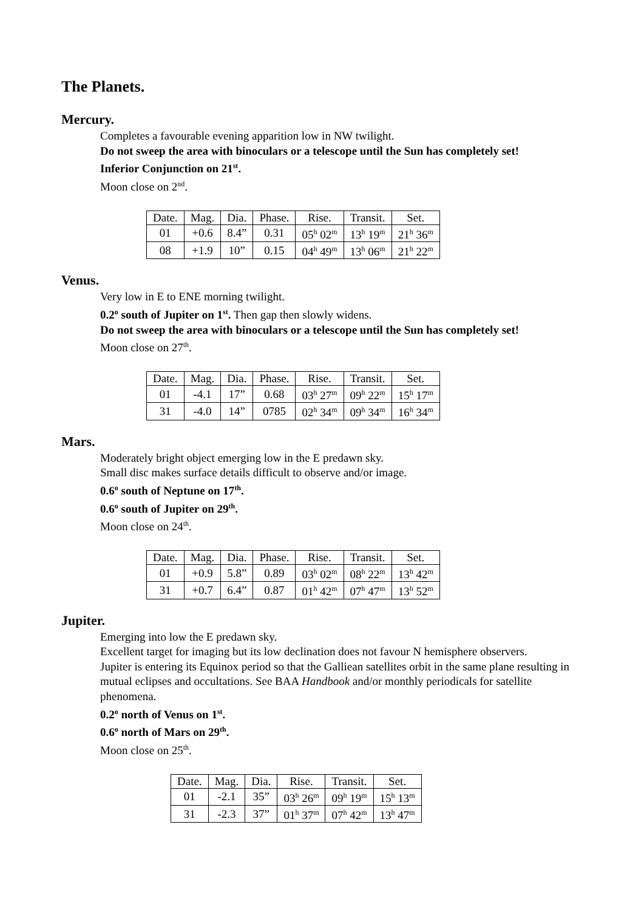The Planets.
Mercury.
Completes a favourable evening apparition low in NW twilight.
Do not sweep the area with binoculars or a telescope until the Sun has completely set!
Inferior Conjunction on 21<sup>st</sup>.
Moon close on 2<sup>nd</sup>.
| Date. | Mag. | Dia. | Phase. | Rise. | Transit. | Set. |
| --- | --- | --- | --- | --- | --- | --- |
| 01 | +0.6 | 8.4” | 0.31 | 05<sup>h</sup> 02<sup>m</sup> | 13<sup>h</sup> 19<sup>m</sup> | 21<sup>h</sup> 36<sup>m</sup> |
| 08 | +1.9 | 10” | 0.15 | 04<sup>h</sup> 49<sup>m</sup> | 13<sup>h</sup> 06<sup>m</sup> | 21<sup>h</sup> 22<sup>m</sup> |
Venus.
Very low in E to ENE morning twilight.
0.2<sup>o</sup> south of Jupiter on 1<sup>st</sup>. Then gap then slowly widens.
Do not sweep the area with binoculars or a telescope until the Sun has completely set!
Moon close on 27<sup>th</sup>.
| Date. | Mag. | Dia. | Phase. | Rise. | Transit. | Set. |
| --- | --- | --- | --- | --- | --- | --- |
| 01 | -4.1 | 17” | 0.68 | 03<sup>h</sup> 27<sup>m</sup> | 09<sup>h</sup> 22<sup>m</sup> | 15<sup>h</sup> 17<sup>m</sup> |
| 31 | -4.0 | 14” | 0785 | 02<sup>h</sup> 34<sup>m</sup> | 09<sup>h</sup> 34<sup>m</sup> | 16<sup>h</sup> 34<sup>m</sup> |
Mars.
Moderately bright object emerging low in the E predawn sky.
Small disc makes surface details difficult to observe and/or image.
0.6<sup>o</sup> south of Neptune on 17<sup>th</sup>.
0.6<sup>o</sup> south of Jupiter on 29<sup>th</sup>.
Moon close on 24<sup>th</sup>.
| Date. | Mag. | Dia. | Phase. | Rise. | Transit. | Set. |
| --- | --- | --- | --- | --- | --- | --- |
| 01 | +0.9 | 5.8” | 0.89 | 03<sup>h</sup> 02<sup>m</sup> | 08<sup>h</sup> 22<sup>m</sup> | 13<sup>h</sup> 42<sup>m</sup> |
| 31 | +0.7 | 6.4” | 0.87 | 01<sup>h</sup> 42<sup>m</sup> | 07<sup>h</sup> 47<sup>m</sup> | 13<sup>h</sup> 52<sup>m</sup> |
Jupiter.
Emerging into low the E predawn sky.
Excellent target for imaging but its low declination does not favour N hemisphere observers.
Jupiter is entering its Equinox period so that the Galliean satellites orbit in the same plane resulting in mutual eclipses and occultations. See BAA Handbook and/or monthly periodicals for satellite phenomena.
0.2<sup>o</sup> north of Venus on 1<sup>st</sup>.
0.6<sup>o</sup> north of Mars on 29<sup>th</sup>.
Moon close on 25<sup>th</sup>.
| Date. | Mag. | Dia. | Rise. | Transit. | Set. |
| --- | --- | --- | --- | --- | --- |
| 01 | -2.1 | 35” | 03<sup>h</sup> 26<sup>m</sup> | 09<sup>h</sup> 19<sup>m</sup> | 15<sup>h</sup> 13<sup>m</sup> |
| 31 | -2.3 | 37” | 01<sup>h</sup> 37<sup>m</sup> | 07<sup>h</sup> 42<sup>m</sup> | 13<sup>h</sup> 47<sup>m</sup> |